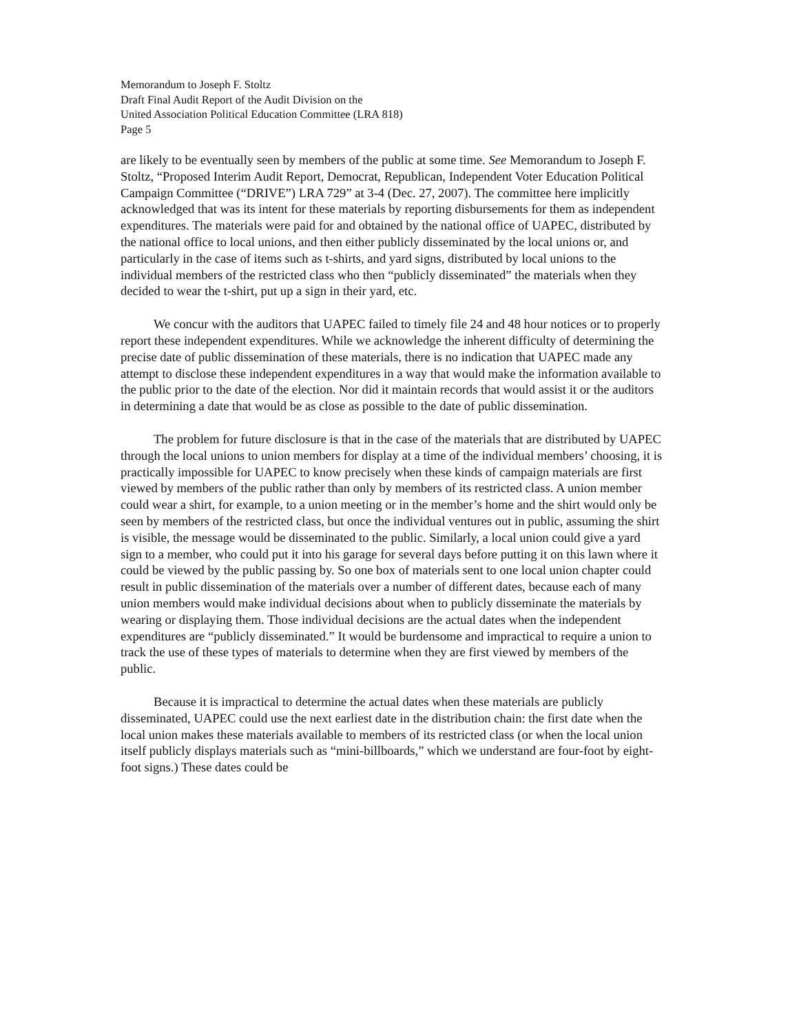Memorandum to Joseph F. Stoltz
Draft Final Audit Report of the Audit Division on the
United Association Political Education Committee (LRA 818)
Page 5
are likely to be eventually seen by members of the public at some time. See Memorandum to Joseph F. Stoltz, “Proposed Interim Audit Report, Democrat, Republican, Independent Voter Education Political Campaign Committee (“DRIVE”) LRA 729” at 3-4 (Dec. 27, 2007). The committee here implicitly acknowledged that was its intent for these materials by reporting disbursements for them as independent expenditures. The materials were paid for and obtained by the national office of UAPEC, distributed by the national office to local unions, and then either publicly disseminated by the local unions or, and particularly in the case of items such as t-shirts, and yard signs, distributed by local unions to the individual members of the restricted class who then “publicly disseminated” the materials when they decided to wear the t-shirt, put up a sign in their yard, etc.
We concur with the auditors that UAPEC failed to timely file 24 and 48 hour notices or to properly report these independent expenditures. While we acknowledge the inherent difficulty of determining the precise date of public dissemination of these materials, there is no indication that UAPEC made any attempt to disclose these independent expenditures in a way that would make the information available to the public prior to the date of the election. Nor did it maintain records that would assist it or the auditors in determining a date that would be as close as possible to the date of public dissemination.
The problem for future disclosure is that in the case of the materials that are distributed by UAPEC through the local unions to union members for display at a time of the individual members’ choosing, it is practically impossible for UAPEC to know precisely when these kinds of campaign materials are first viewed by members of the public rather than only by members of its restricted class. A union member could wear a shirt, for example, to a union meeting or in the member’s home and the shirt would only be seen by members of the restricted class, but once the individual ventures out in public, assuming the shirt is visible, the message would be disseminated to the public. Similarly, a local union could give a yard sign to a member, who could put it into his garage for several days before putting it on this lawn where it could be viewed by the public passing by. So one box of materials sent to one local union chapter could result in public dissemination of the materials over a number of different dates, because each of many union members would make individual decisions about when to publicly disseminate the materials by wearing or displaying them. Those individual decisions are the actual dates when the independent expenditures are “publicly disseminated.” It would be burdensome and impractical to require a union to track the use of these types of materials to determine when they are first viewed by members of the public.
Because it is impractical to determine the actual dates when these materials are publicly disseminated, UAPEC could use the next earliest date in the distribution chain: the first date when the local union makes these materials available to members of its restricted class (or when the local union itself publicly displays materials such as “mini-billboards,” which we understand are four-foot by eight-foot signs.) These dates could be